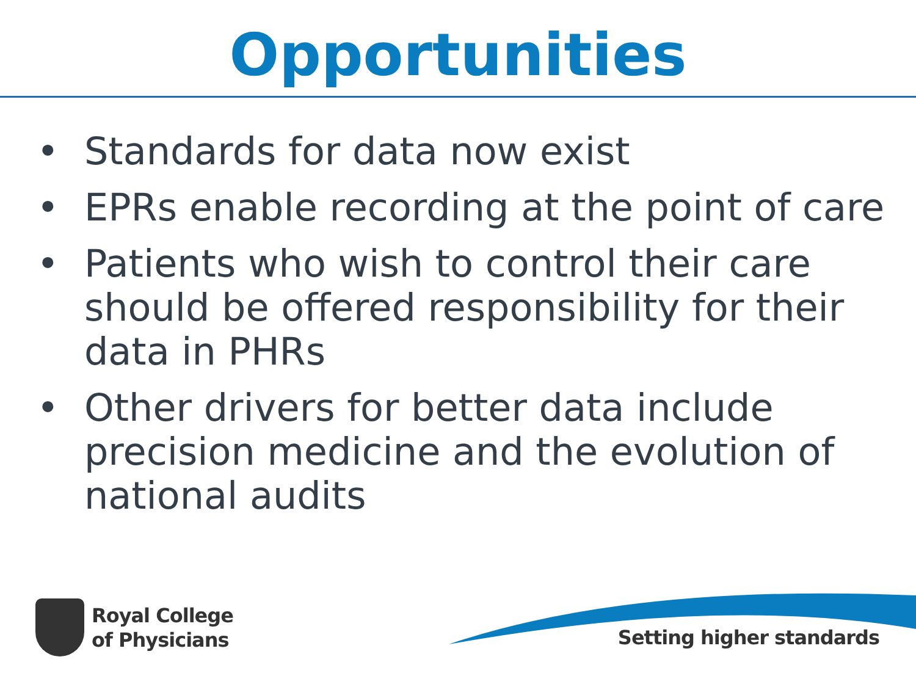Opportunities
• Standards for data now exist
• EPRs enable recording at the point of care
• Patients who wish to control their care should be offered responsibility for their data in PHRs
• Other drivers for better data include precision medicine and the evolution of national audits
Royal College
of Physicians
Setting higher standards